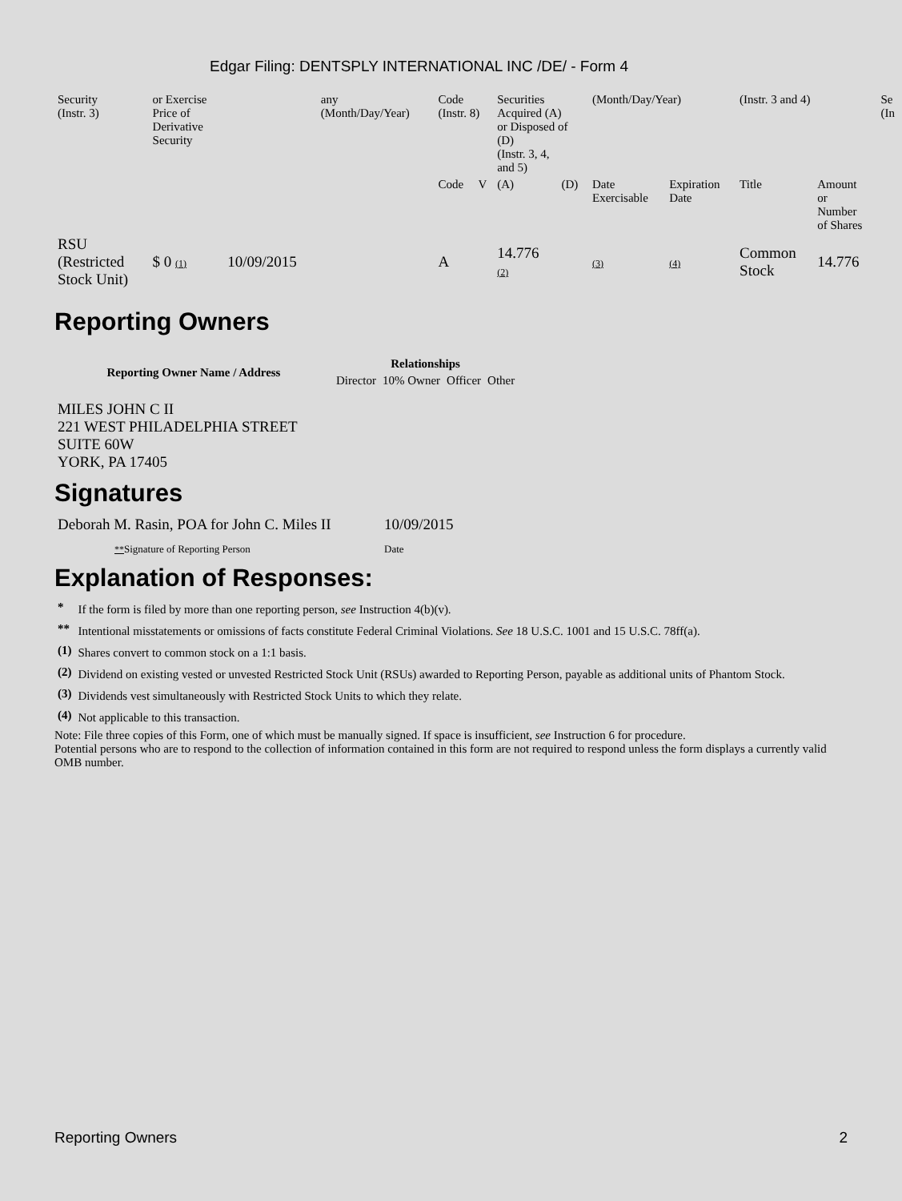Edgar Filing: DENTSPLY INTERNATIONAL INC /DE/ - Form 4
| Security (Instr. 3) | or Exercise Price of Derivative Security | | any (Month/Day/Year) | Code (Instr. 8) | | Securities Acquired (A) or Disposed of (D) (Instr. 3, 4, and 5) | | (Month/Day/Year) | | (Instr. 3 and 4) | | Se (In |
| | | | | Code | V | (A) | (D) | Date Exercisable | Expiration Date | Title | Amount or Number of Shares | |
| RSU (Restricted Stock Unit) | $ 0 (1) | 10/09/2015 | | A | | 14.776 (2) | | (3) | (4) | Common Stock | 14.776 | |
Reporting Owners
| Reporting Owner Name / Address | Relationships | | | |
| --- | --- | --- | --- | --- |
| | Director | 10% Owner | Officer | Other |
| MILES JOHN C II 221 WEST PHILADELPHIA STREET SUITE 60W YORK, PA 17405 | | | | |
Signatures
| Deborah M. Rasin, POA for John C. Miles II | 10/09/2015 |
| ** Signature of Reporting Person | Date |
Explanation of Responses:
| * | If the form is filed by more than one reporting person, see Instruction 4(b)(v). |
| ** | Intentional misstatements or omissions of facts constitute Federal Criminal Violations. See 18 U.S.C. 1001 and 15 U.S.C. 78ff(a). |
| (1) | Shares convert to common stock on a 1:1 basis. |
| (2) | Dividend on existing vested or unvested Restricted Stock Unit (RSUs) awarded to Reporting Person, payable as additional units of Phantom Stock. |
| (3) | Dividends vest simultaneously with Restricted Stock Units to which they relate. |
| (4) | Not applicable to this transaction. |
Note: File three copies of this Form, one of which must be manually signed. If space is insufficient, see Instruction 6 for procedure.
Potential persons who are to respond to the collection of information contained in this form are not required to respond unless the form displays a currently valid OMB number.
Reporting Owners 2